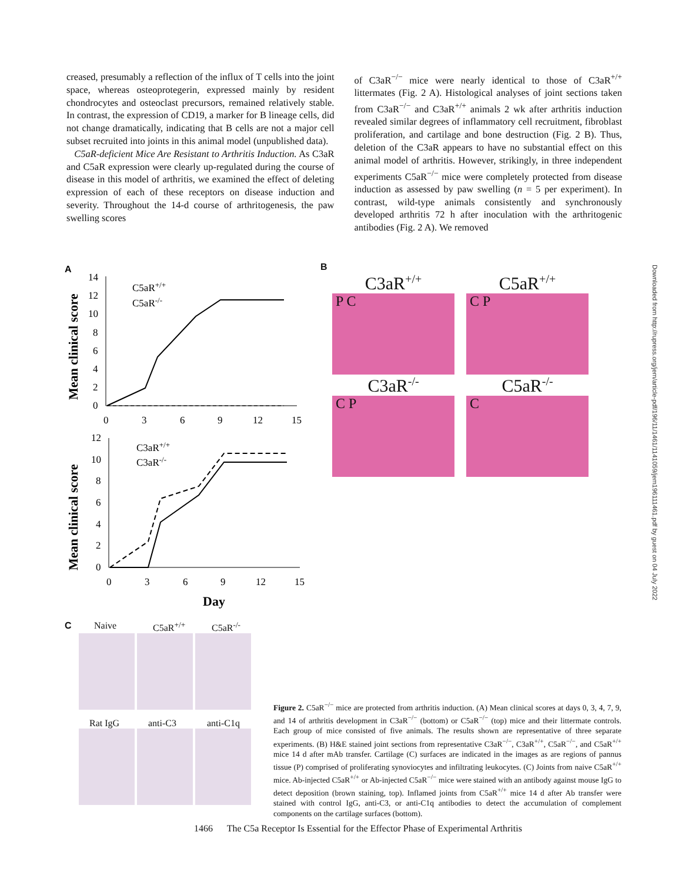creased, presumably a reflection of the influx of T cells into the joint space, whereas osteoprotegerin, expressed mainly by resident chondrocytes and osteoclast precursors, remained relatively stable. In contrast, the expression of CD19, a marker for B lineage cells, did not change dramatically, indicating that B cells are not a major cell subset recruited into joints in this animal model (unpublished data).
C5aR-deficient Mice Are Resistant to Arthritis Induction. As C3aR and C5aR expression were clearly up-regulated during the course of disease in this model of arthritis, we examined the effect of deleting expression of each of these receptors on disease induction and severity. Throughout the 14-d course of arthritogenesis, the paw swelling scores
of C3aR<sup>−/−</sup> mice were nearly identical to those of C3aR<sup>+/+</sup> littermates (Fig. 2 A). Histological analyses of joint sections taken from C3aR<sup>−/−</sup> and C3aR<sup>+/+</sup> animals 2 wk after arthritis induction revealed similar degrees of inflammatory cell recruitment, fibroblast proliferation, and cartilage and bone destruction (Fig. 2 B). Thus, deletion of the C3aR appears to have no substantial effect on this animal model of arthritis. However, strikingly, in three independent experiments C5aR<sup>−/−</sup> mice were completely protected from disease induction as assessed by paw swelling (n = 5 per experiment). In contrast, wild-type animals consistently and synchronously developed arthritis 72 h after inoculation with the arthritogenic antibodies (Fig. 2 A). We removed
Downloaded from http://rupress.org/jem/article-pdf/196/11/1461/1141059/jem196111461.pdf by guest on 04 July 2022
A
Mean clinical score
14
12
10
8
6
4
2
0
0
3
6
9
12
15
C5aR+/+
C5aR-/-
Mean clinical score
12
10
8
6
4
2
0
0
3
6
9
12
15
C3aR+/+
C3aR-/-
Day
B
C3aR<sup>+/+</sup>
P C
C3aR<sup>-/-</sup>
C P
C5aR<sup>+/+</sup>
C P
C5aR<sup>-/-</sup>
C
C Naive C5aR<sup>+/+</sup> C5aR<sup>-/-</sup>
Rat IgG anti-C3 anti-C1q
Figure 2. C5aR<sup>−/−</sup> mice are protected from arthritis induction. (A) Mean clinical scores at days 0, 3, 4, 7, 9, and 14 of arthritis development in C3aR<sup>−/−</sup> (bottom) or C5aR<sup>−/−</sup> (top) mice and their littermate controls. Each group of mice consisted of five animals. The results shown are representative of three separate experiments. (B) H&E stained joint sections from representative C3aR<sup>−/−</sup>, C3aR<sup>+/+</sup>, C5aR<sup>−/−</sup>, and C5aR<sup>+/+</sup> mice 14 d after mAb transfer. Cartilage (C) surfaces are indicated in the images as are regions of pannus tissue (P) comprised of proliferating synoviocytes and infiltrating leukocytes. (C) Joints from naive C5aR<sup>+/+</sup> mice. Ab-injected C5aR<sup>+/+</sup> or Ab-injected C5aR<sup>−/−</sup> mice were stained with an antibody against mouse IgG to detect deposition (brown staining, top). Inflamed joints from C5aR<sup>+/+</sup> mice 14 d after Ab transfer were stained with control IgG, anti-C3, or anti-C1q antibodies to detect the accumulation of complement components on the cartilage surfaces (bottom).
1466 The C5a Receptor Is Essential for the Effector Phase of Experimental Arthritis